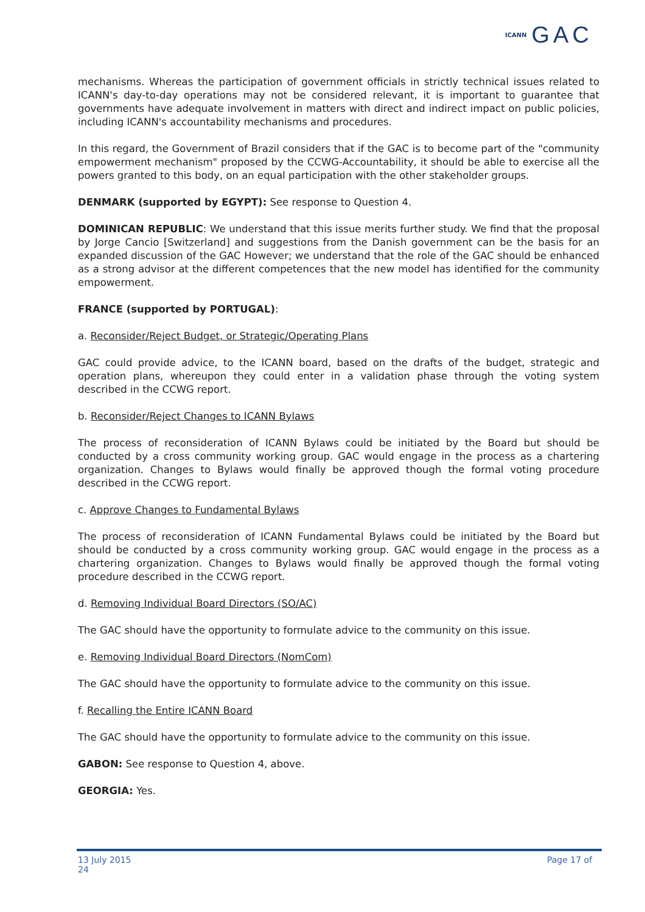ICANN GAC
mechanisms. Whereas the participation of government officials in strictly technical issues related to ICANN's day-to-day operations may not be considered relevant, it is important to guarantee that governments have adequate involvement in matters with direct and indirect impact on public policies, including ICANN's accountability mechanisms and procedures.
In this regard, the Government of Brazil considers that if the GAC is to become part of the "community empowerment mechanism" proposed by the CCWG-Accountability, it should be able to exercise all the powers granted to this body, on an equal participation with the other stakeholder groups.
DENMARK (supported by EGYPT): See response to Question 4.
DOMINICAN REPUBLIC: We understand that this issue merits further study. We find that the proposal by Jorge Cancio [Switzerland] and suggestions from the Danish government can be the basis for an expanded discussion of the GAC However; we understand that the role of the GAC should be enhanced as a strong advisor at the different competences that the new model has identified for the community empowerment.
FRANCE (supported by PORTUGAL):
a. Reconsider/Reject Budget, or Strategic/Operating Plans
GAC could provide advice, to the ICANN board, based on the drafts of the budget, strategic and operation plans, whereupon they could enter in a validation phase through the voting system described in the CCWG report.
b. Reconsider/Reject Changes to ICANN Bylaws
The process of reconsideration of ICANN Bylaws could be initiated by the Board but should be conducted by a cross community working group. GAC would engage in the process as a chartering organization. Changes to Bylaws would finally be approved though the formal voting procedure described in the CCWG report.
c. Approve Changes to Fundamental Bylaws
The process of reconsideration of ICANN Fundamental Bylaws could be initiated by the Board but should be conducted by a cross community working group. GAC would engage in the process as a chartering organization. Changes to Bylaws would finally be approved though the formal voting procedure described in the CCWG report.
d. Removing Individual Board Directors (SO/AC)
The GAC should have the opportunity to formulate advice to the community on this issue.
e. Removing Individual Board Directors (NomCom)
The GAC should have the opportunity to formulate advice to the community on this issue.
f. Recalling the Entire ICANN Board
The GAC should have the opportunity to formulate advice to the community on this issue.
GABON: See response to Question 4, above.
GEORGIA: Yes.
13 July 2015
24 Page 17 of